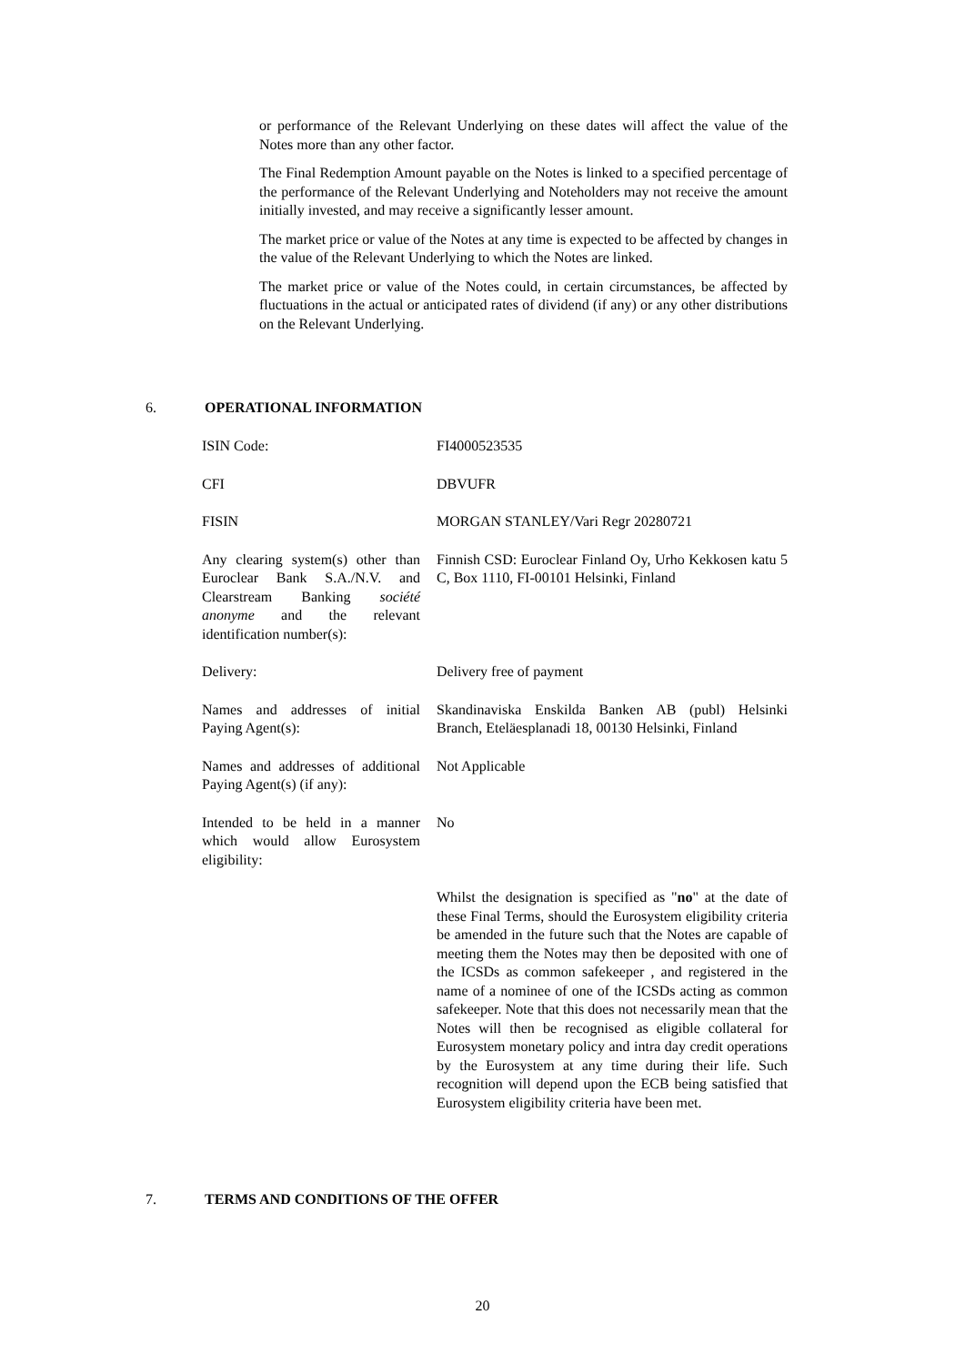or performance of the Relevant Underlying on these dates will affect the value of the Notes more than any other factor.
The Final Redemption Amount payable on the Notes is linked to a specified percentage of the performance of the Relevant Underlying and Noteholders may not receive the amount initially invested, and may receive a significantly lesser amount.
The market price or value of the Notes at any time is expected to be affected by changes in the value of the Relevant Underlying to which the Notes are linked.
The market price or value of the Notes could, in certain circumstances, be affected by fluctuations in the actual or anticipated rates of dividend (if any) or any other distributions on the Relevant Underlying.
6. OPERATIONAL INFORMATION
| ISIN Code: | FI4000523535 |
| CFI | DBVUFR |
| FISIN | MORGAN STANLEY/Vari Regr 20280721 |
| Any clearing system(s) other than Euroclear Bank S.A./N.V. and Clearstream Banking société anonyme and the relevant identification number(s): | Finnish CSD: Euroclear Finland Oy, Urho Kekkosen katu 5 C, Box 1110, FI-00101 Helsinki, Finland |
| Delivery: | Delivery free of payment |
| Names and addresses of initial Paying Agent(s): | Skandinaviska Enskilda Banken AB (publ) Helsinki Branch, Eteläesplanadi 18, 00130 Helsinki, Finland |
| Names and addresses of additional Paying Agent(s) (if any): | Not Applicable |
| Intended to be held in a manner which would allow Eurosystem eligibility: | No |
| | Whilst the designation is specified as " no " at the date of these Final Terms, should the Eurosystem eligibility criteria be amended in the future such that the Notes are capable of meeting them the Notes may then be deposited with one of the ICSDs as common safekeeper , and registered in the name of a nominee of one of the ICSDs acting as common safekeeper. Note that this does not necessarily mean that the Notes will then be recognised as eligible collateral for Eurosystem monetary policy and intra day credit operations by the Eurosystem at any time during their life. Such recognition will depend upon the ECB being satisfied that Eurosystem eligibility criteria have been met. |
7. TERMS AND CONDITIONS OF THE OFFER
20